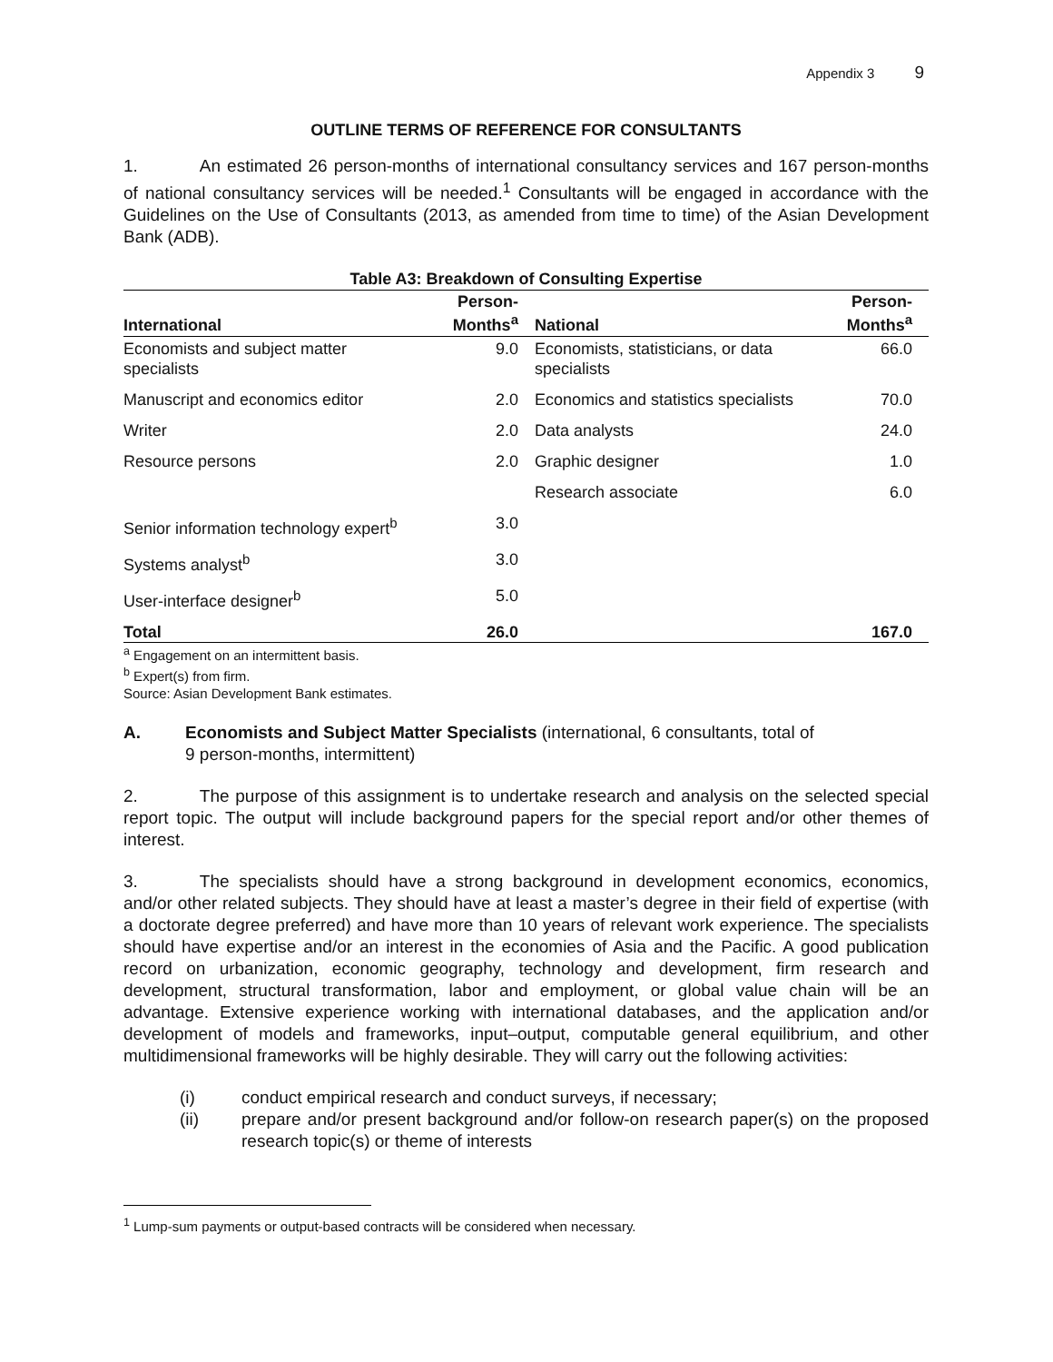Appendix 3 9
OUTLINE TERMS OF REFERENCE FOR CONSULTANTS
1. An estimated 26 person-months of international consultancy services and 167 person-months of national consultancy services will be needed.<sup>1</sup> Consultants will be engaged in accordance with the Guidelines on the Use of Consultants (2013, as amended from time to time) of the Asian Development Bank (ADB).
Table A3: Breakdown of Consulting Expertise
| International | Person- Months<sup>a</sup> | National | Person- Months<sup>a</sup> |
| --- | --- | --- | --- |
| Economists and subject matter specialists | 9.0 | Economists, statisticians, or data specialists | 66.0 |
| Manuscript and economics editor | 2.0 | Economics and statistics specialists | 70.0 |
| Writer | 2.0 | Data analysts | 24.0 |
| Resource persons | 2.0 | Graphic designer | 1.0 |
| | | Research associate | 6.0 |
| Senior information technology expert<sup>b</sup> | 3.0 | | |
| Systems analyst<sup>b</sup> | 3.0 | | |
| User-interface designer<sup>b</sup> | 5.0 | | |
| Total | 26.0 | | 167.0 |
<sup>a</sup> Engagement on an intermittent basis.
<sup>b</sup> Expert(s) from firm.
Source: Asian Development Bank estimates.
A. Economists and Subject Matter Specialists (international, 6 consultants, total of
9 person-months, intermittent)
2. The purpose of this assignment is to undertake research and analysis on the selected special report topic. The output will include background papers for the special report and/or other themes of interest.
3. The specialists should have a strong background in development economics, economics, and/or other related subjects. They should have at least a master’s degree in their field of expertise (with a doctorate degree preferred) and have more than 10 years of relevant work experience. The specialists should have expertise and/or an interest in the economies of Asia and the Pacific. A good publication record on urbanization, economic geography, technology and development, firm research and development, structural transformation, labor and employment, or global value chain will be an advantage. Extensive experience working with international databases, and the application and/or development of models and frameworks, input–output, computable general equilibrium, and other multidimensional frameworks will be highly desirable. They will carry out the following activities:
(i) conduct empirical research and conduct surveys, if necessary;
(ii) prepare and/or present background and/or follow-on research paper(s) on the proposed research topic(s) or theme of interests
<sup>1</sup> Lump-sum payments or output-based contracts will be considered when necessary.